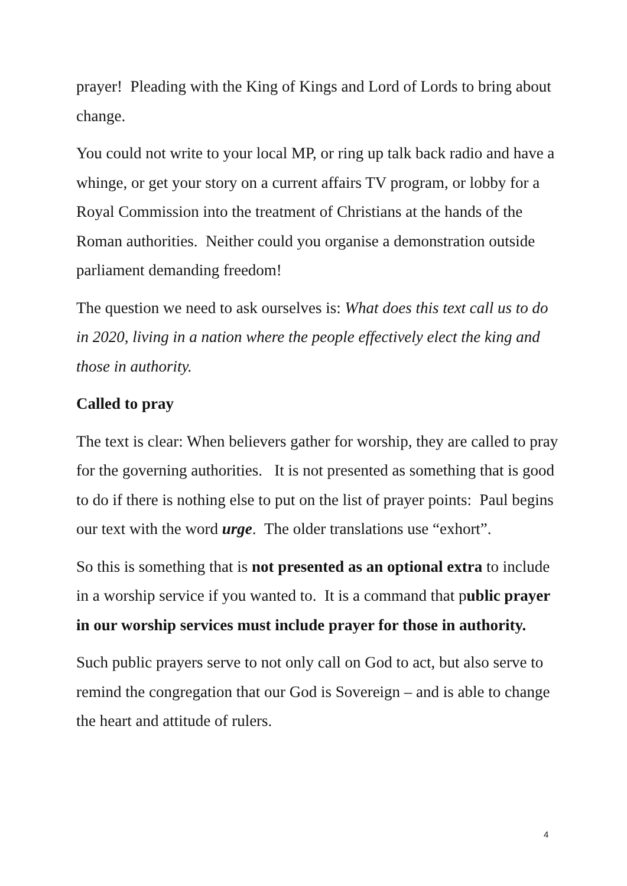prayer! Pleading with the King of Kings and Lord of Lords to bring about change.
You could not write to your local MP, or ring up talk back radio and have a whinge, or get your story on a current affairs TV program, or lobby for a Royal Commission into the treatment of Christians at the hands of the Roman authorities. Neither could you organise a demonstration outside parliament demanding freedom!
The question we need to ask ourselves is: What does this text call us to do in 2020, living in a nation where the people effectively elect the king and those in authority.
Called to pray
The text is clear: When believers gather for worship, they are called to pray for the governing authorities. It is not presented as something that is good to do if there is nothing else to put on the list of prayer points: Paul begins our text with the word urge. The older translations use “exhort”.
So this is something that is not presented as an optional extra to include in a worship service if you wanted to. It is a command that public prayer in our worship services must include prayer for those in authority.
Such public prayers serve to not only call on God to act, but also serve to remind the congregation that our God is Sovereign – and is able to change the heart and attitude of rulers.
4